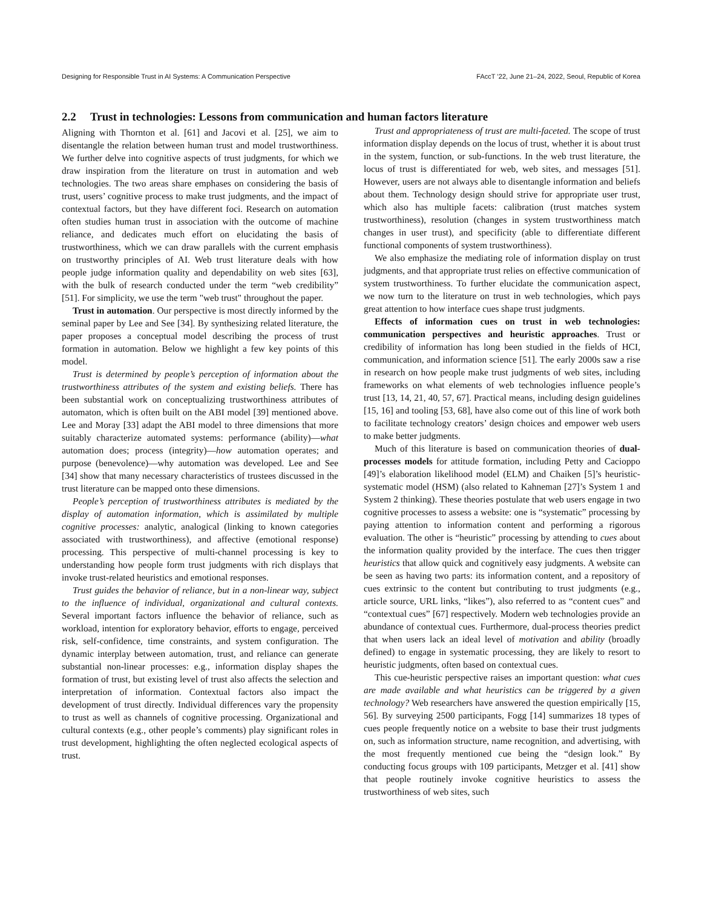Designing for Responsible Trust in AI Systems: A Communication Perspective FAccT ’22, June 21–24, 2022, Seoul, Republic of Korea
2.2 Trust in technologies: Lessons from communication and human factors literature
Aligning with Thornton et al. [61] and Jacovi et al. [25], we aim to disentangle the relation between human trust and model trustworthiness. We further delve into cognitive aspects of trust judgments, for which we draw inspiration from the literature on trust in automation and web technologies. The two areas share emphases on considering the basis of trust, users’ cognitive process to make trust judgments, and the impact of contextual factors, but they have different foci. Research on automation often studies human trust in association with the outcome of machine reliance, and dedicates much effort on elucidating the basis of trustworthiness, which we can draw parallels with the current emphasis on trustworthy principles of AI. Web trust literature deals with how people judge information quality and dependability on web sites [63], with the bulk of research conducted under the term “web credibility” [51]. For simplicity, we use the term "web trust" throughout the paper.
Trust in automation. Our perspective is most directly informed by the seminal paper by Lee and See [34]. By synthesizing related literature, the paper proposes a conceptual model describing the process of trust formation in automation. Below we highlight a few key points of this model.
Trust is determined by people’s perception of information about the trustworthiness attributes of the system and existing beliefs. There has been substantial work on conceptualizing trustworthiness attributes of automaton, which is often built on the ABI model [39] mentioned above. Lee and Moray [33] adapt the ABI model to three dimensions that more suitably characterize automated systems: performance (ability)—what automation does; process (integrity)—how automation operates; and purpose (benevolence)—why automation was developed. Lee and See [34] show that many necessary characteristics of trustees discussed in the trust literature can be mapped onto these dimensions.
People’s perception of trustworthiness attributes is mediated by the display of automation information, which is assimilated by multiple cognitive processes: analytic, analogical (linking to known categories associated with trustworthiness), and affective (emotional response) processing. This perspective of multi-channel processing is key to understanding how people form trust judgments with rich displays that invoke trust-related heuristics and emotional responses.
Trust guides the behavior of reliance, but in a non-linear way, subject to the influence of individual, organizational and cultural contexts. Several important factors influence the behavior of reliance, such as workload, intention for exploratory behavior, efforts to engage, perceived risk, self-confidence, time constraints, and system configuration. The dynamic interplay between automation, trust, and reliance can generate substantial non-linear processes: e.g., information display shapes the formation of trust, but existing level of trust also affects the selection and interpretation of information. Contextual factors also impact the development of trust directly. Individual differences vary the propensity to trust as well as channels of cognitive processing. Organizational and cultural contexts (e.g., other people’s comments) play significant roles in trust development, highlighting the often neglected ecological aspects of trust.
Trust and appropriateness of trust are multi-faceted. The scope of trust information display depends on the locus of trust, whether it is about trust in the system, function, or sub-functions. In the web trust literature, the locus of trust is differentiated for web, web sites, and messages [51]. However, users are not always able to disentangle information and beliefs about them. Technology design should strive for appropriate user trust, which also has multiple facets: calibration (trust matches system trustworthiness), resolution (changes in system trustworthiness match changes in user trust), and specificity (able to differentiate different functional components of system trustworthiness).
We also emphasize the mediating role of information display on trust judgments, and that appropriate trust relies on effective communication of system trustworthiness. To further elucidate the communication aspect, we now turn to the literature on trust in web technologies, which pays great attention to how interface cues shape trust judgments.
Effects of information cues on trust in web technologies: communication perspectives and heuristic approaches. Trust or credibility of information has long been studied in the fields of HCI, communication, and information science [51]. The early 2000s saw a rise in research on how people make trust judgments of web sites, including frameworks on what elements of web technologies influence people’s trust [13, 14, 21, 40, 57, 67]. Practical means, including design guidelines [15, 16] and tooling [53, 68], have also come out of this line of work both to facilitate technology creators’ design choices and empower web users to make better judgments.
Much of this literature is based on communication theories of dual-processes models for attitude formation, including Petty and Cacioppo [49]’s elaboration likelihood model (ELM) and Chaiken [5]’s heuristic-systematic model (HSM) (also related to Kahneman [27]’s System 1 and System 2 thinking). These theories postulate that web users engage in two cognitive processes to assess a website: one is “systematic” processing by paying attention to information content and performing a rigorous evaluation. The other is “heuristic” processing by attending to cues about the information quality provided by the interface. The cues then trigger heuristics that allow quick and cognitively easy judgments. A website can be seen as having two parts: its information content, and a repository of cues extrinsic to the content but contributing to trust judgments (e.g., article source, URL links, “likes”), also referred to as “content cues” and “contextual cues” [67] respectively. Modern web technologies provide an abundance of contextual cues. Furthermore, dual-process theories predict that when users lack an ideal level of motivation and ability (broadly defined) to engage in systematic processing, they are likely to resort to heuristic judgments, often based on contextual cues.
This cue-heuristic perspective raises an important question: what cues are made available and what heuristics can be triggered by a given technology? Web researchers have answered the question empirically [15, 56]. By surveying 2500 participants, Fogg [14] summarizes 18 types of cues people frequently notice on a website to base their trust judgments on, such as information structure, name recognition, and advertising, with the most frequently mentioned cue being the “design look.” By conducting focus groups with 109 participants, Metzger et al. [41] show that people routinely invoke cognitive heuristics to assess the trustworthiness of web sites, such